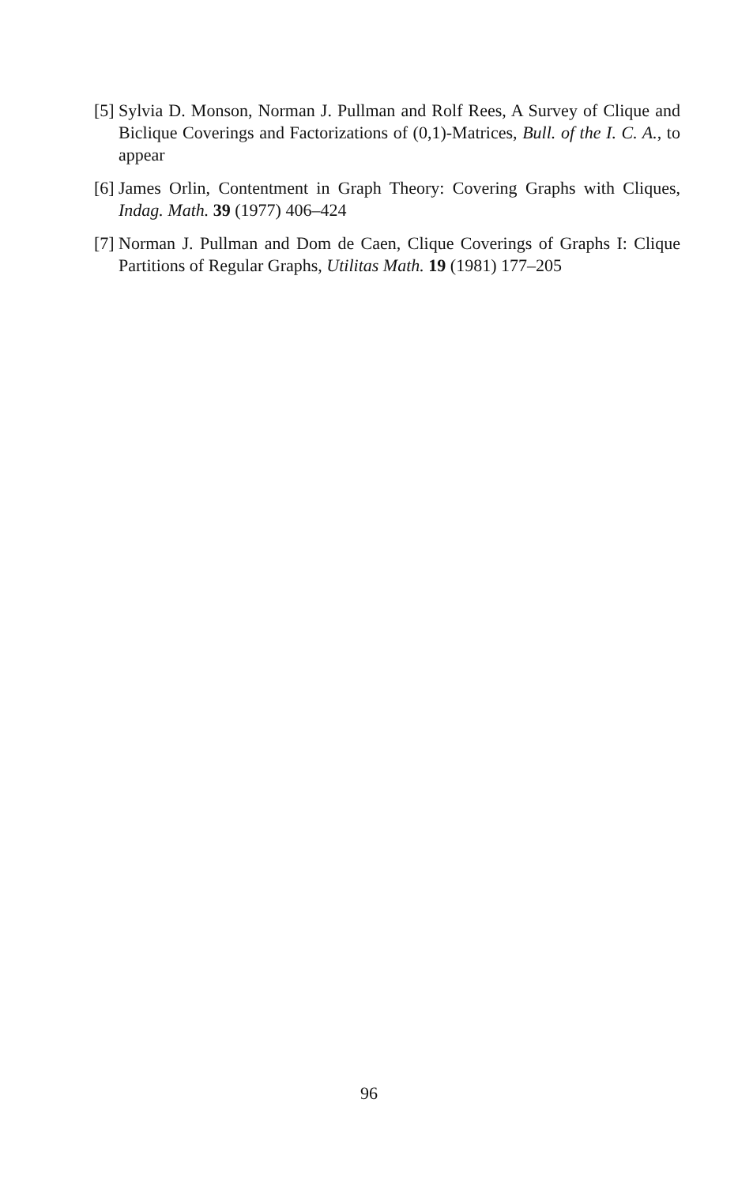[5] Sylvia D. Monson, Norman J. Pullman and Rolf Rees, A Survey of Clique and Biclique Coverings and Factorizations of (0,1)-Matrices, Bull. of the I. C. A., to appear
[6] James Orlin, Contentment in Graph Theory: Covering Graphs with Cliques, Indag. Math. 39 (1977) 406–424
[7] Norman J. Pullman and Dom de Caen, Clique Coverings of Graphs I: Clique Partitions of Regular Graphs, Utilitas Math. 19 (1981) 177–205
96